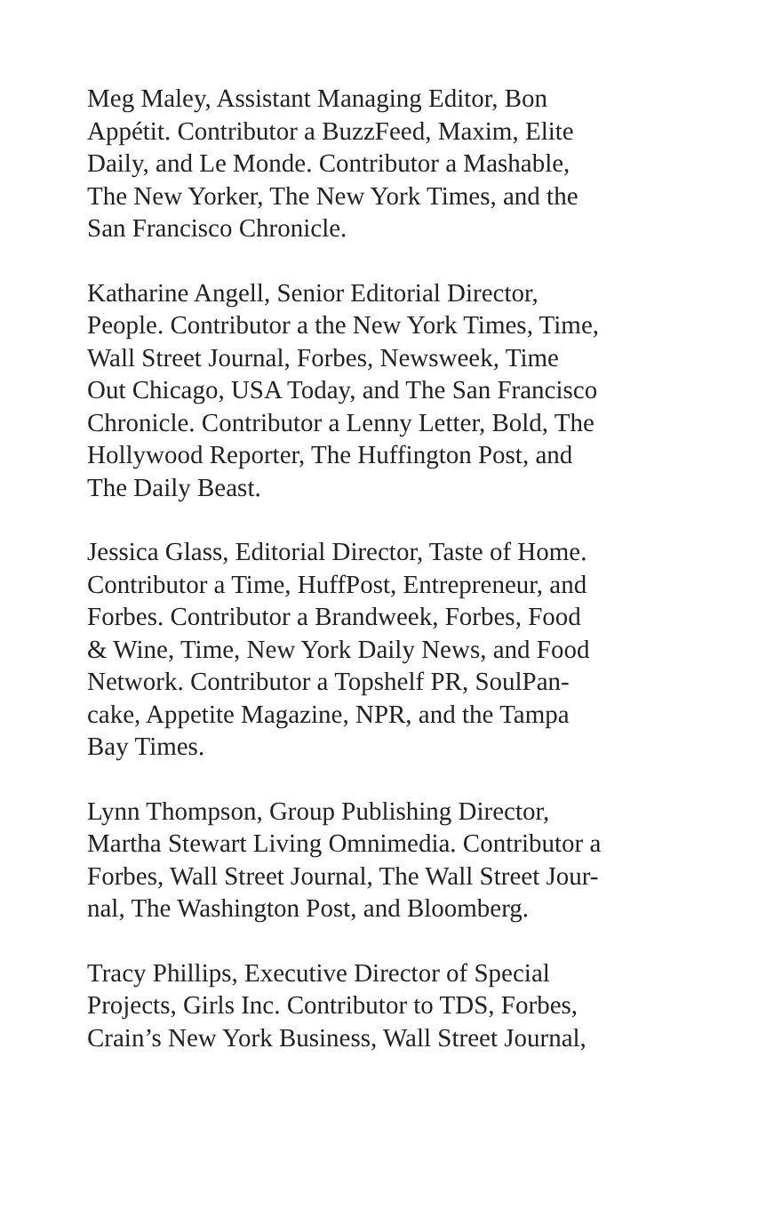Meg Maley, Assistant Managing Editor, Bon
Appétit. Contributor a BuzzFeed, Maxim, Elite
Daily, and Le Monde. Contributor a Mashable,
The New Yorker, The New York Times, and the
San Francisco Chronicle.
Katharine Angell, Senior Editorial Director,
People. Contributor a the New York Times, Time,
Wall Street Journal, Forbes, Newsweek, Time
Out Chicago, USA Today, and The San Francisco
Chronicle. Contributor a Lenny Letter, Bold, The
Hollywood Reporter, The Huffington Post, and
The Daily Beast.
Jessica Glass, Editorial Director, Taste of Home.
Contributor a Time, HuffPost, Entrepreneur, and
Forbes. Contributor a Brandweek, Forbes, Food
& Wine, Time, New York Daily News, and Food
Network. Contributor a Topshelf PR, SoulPan-
cake, Appetite Magazine, NPR, and the Tampa
Bay Times.
Lynn Thompson, Group Publishing Director,
Martha Stewart Living Omnimedia. Contributor a
Forbes, Wall Street Journal, The Wall Street Jour-
nal, The Washington Post, and Bloomberg.
Tracy Phillips, Executive Director of Special
Projects, Girls Inc. Contributor to TDS, Forbes,
Crain’s New York Business, Wall Street Journal,